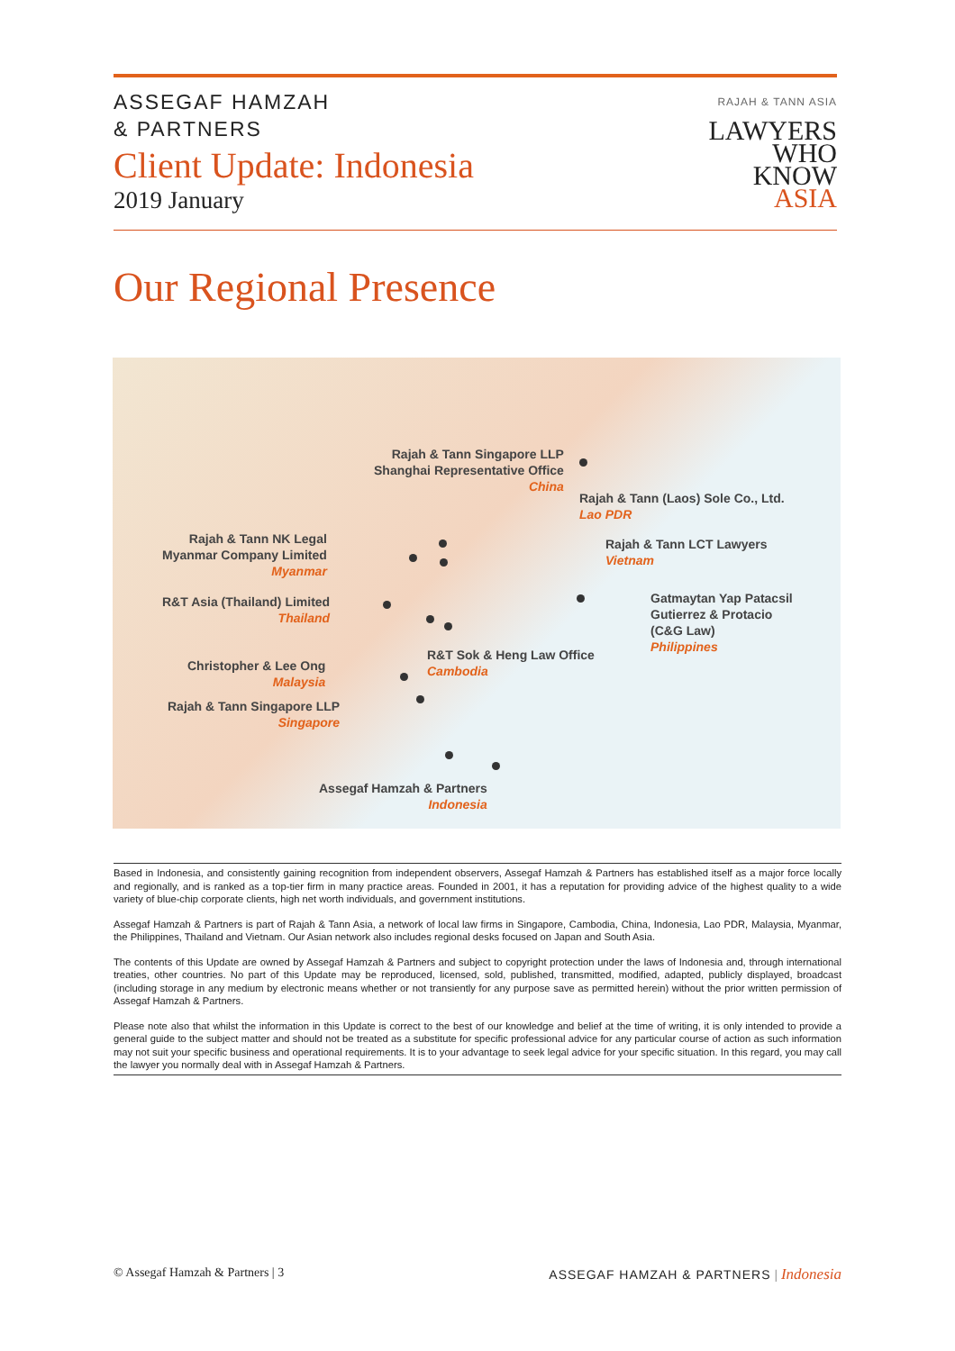ASSEGAF HAMZAH
& PARTNERS
Client Update: Indonesia
2019 January
RAJAH & TANN ASIA
LAWYERS
WHO
KNOW
ASIA
Our Regional Presence
Rajah & Tann Singapore LLP
Shanghai Representative Office
China
Rajah & Tann (Laos) Sole Co., Ltd.
Lao PDR
Rajah & Tann NK Legal
Myanmar Company Limited
Myanmar
Rajah & Tann LCT Lawyers
Vietnam
Gatmaytan Yap Patacsil
Gutierrez & Protacio
(C&G Law)
Philippines
R&T Asia (Thailand) Limited
Thailand
R&T Sok & Heng Law Office
Cambodia
Christopher & Lee Ong
Malaysia
Rajah & Tann Singapore LLP
Singapore
Assegaf Hamzah & Partners
Indonesia
Based in Indonesia, and consistently gaining recognition from independent observers, Assegaf Hamzah & Partners has established itself as a major force locally and regionally, and is ranked as a top-tier firm in many practice areas. Founded in 2001, it has a reputation for providing advice of the highest quality to a wide variety of blue-chip corporate clients, high net worth individuals, and government institutions.
Assegaf Hamzah & Partners is part of Rajah & Tann Asia, a network of local law firms in Singapore, Cambodia, China, Indonesia, Lao PDR, Malaysia, Myanmar, the Philippines, Thailand and Vietnam. Our Asian network also includes regional desks focused on Japan and South Asia.
The contents of this Update are owned by Assegaf Hamzah & Partners and subject to copyright protection under the laws of Indonesia and, through international treaties, other countries. No part of this Update may be reproduced, licensed, sold, published, transmitted, modified, adapted, publicly displayed, broadcast (including storage in any medium by electronic means whether or not transiently for any purpose save as permitted herein) without the prior written permission of Assegaf Hamzah & Partners.
Please note also that whilst the information in this Update is correct to the best of our knowledge and belief at the time of writing, it is only intended to provide a general guide to the subject matter and should not be treated as a substitute for specific professional advice for any particular course of action as such information may not suit your specific business and operational requirements. It is to your advantage to seek legal advice for your specific situation. In this regard, you may call the lawyer you normally deal with in Assegaf Hamzah & Partners.
© Assegaf Hamzah & Partners | 3 ASSEGAF HAMZAH & PARTNERS | Indonesia